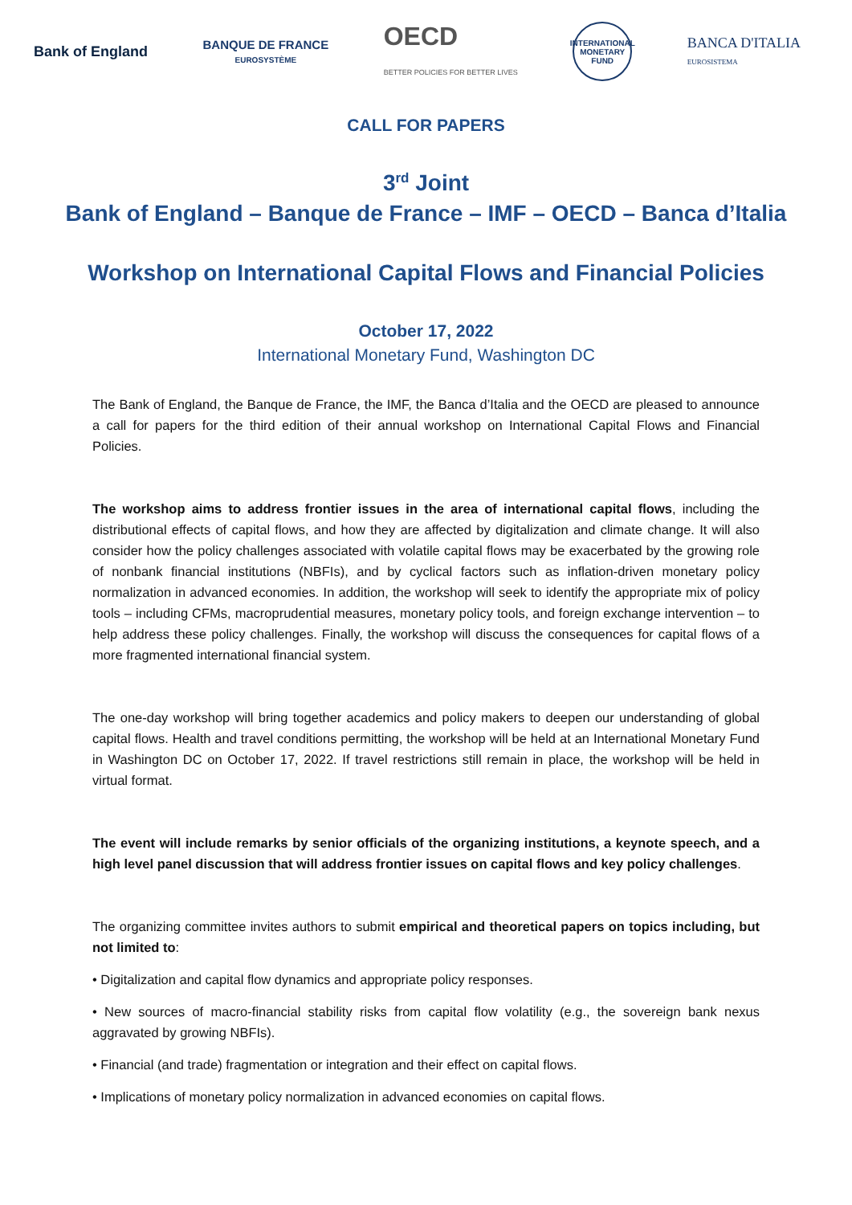Bank of England
BANQUE DE FRANCE
EUROSYSTÈME
OECD
BETTER POLICIES FOR BETTER LIVES
INTERNATIONAL MONETARY FUND
BANCA D'ITALIA
EUROSISTEMA
CALL FOR PAPERS
3<sup>rd</sup> Joint
Bank of England – Banque de France – IMF – OECD – Banca d’Italia
Workshop on International Capital Flows and Financial Policies
October 17, 2022
International Monetary Fund, Washington DC
The Bank of England, the Banque de France, the IMF, the Banca d’Italia and the OECD are pleased to announce a call for papers for the third edition of their annual workshop on International Capital Flows and Financial Policies.
The workshop aims to address frontier issues in the area of international capital flows, including the distributional effects of capital flows, and how they are affected by digitalization and climate change. It will also consider how the policy challenges associated with volatile capital flows may be exacerbated by the growing role of nonbank financial institutions (NBFIs), and by cyclical factors such as inflation-driven monetary policy normalization in advanced economies. In addition, the workshop will seek to identify the appropriate mix of policy tools – including CFMs, macroprudential measures, monetary policy tools, and foreign exchange intervention – to help address these policy challenges. Finally, the workshop will discuss the consequences for capital flows of a more fragmented international financial system.
The one-day workshop will bring together academics and policy makers to deepen our understanding of global capital flows. Health and travel conditions permitting, the workshop will be held at an International Monetary Fund in Washington DC on October 17, 2022. If travel restrictions still remain in place, the workshop will be held in virtual format.
The event will include remarks by senior officials of the organizing institutions, a keynote speech, and a high level panel discussion that will address frontier issues on capital flows and key policy challenges.
The organizing committee invites authors to submit empirical and theoretical papers on topics including, but not limited to:
• Digitalization and capital flow dynamics and appropriate policy responses.
• New sources of macro-financial stability risks from capital flow volatility (e.g., the sovereign bank nexus aggravated by growing NBFIs).
• Financial (and trade) fragmentation or integration and their effect on capital flows.
• Implications of monetary policy normalization in advanced economies on capital flows.